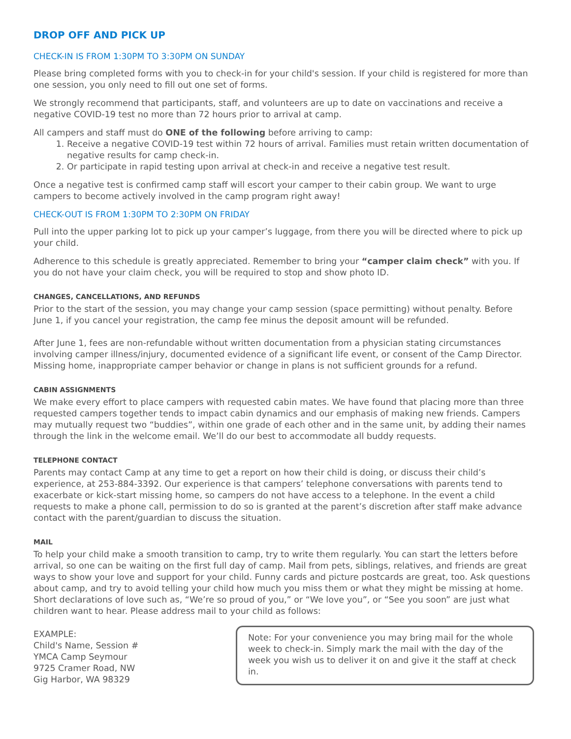DROP OFF AND PICK UP
CHECK-IN IS FROM 1:30PM TO 3:30PM ON SUNDAY
Please bring completed forms with you to check-in for your child's session. If your child is registered for more than one session, you only need to fill out one set of forms.
We strongly recommend that participants, staff, and volunteers are up to date on vaccinations and receive a negative COVID-19 test no more than 72 hours prior to arrival at camp.
All campers and staff must do ONE of the following before arriving to camp:
1. Receive a negative COVID-19 test within 72 hours of arrival. Families must retain written documentation of negative results for camp check-in.
2. Or participate in rapid testing upon arrival at check-in and receive a negative test result.
Once a negative test is confirmed camp staff will escort your camper to their cabin group. We want to urge campers to become actively involved in the camp program right away!
CHECK-OUT IS FROM 1:30PM TO 2:30PM ON FRIDAY
Pull into the upper parking lot to pick up your camper’s luggage, from there you will be directed where to pick up your child.
Adherence to this schedule is greatly appreciated. Remember to bring your “camper claim check” with you. If you do not have your claim check, you will be required to stop and show photo ID.
CHANGES, CANCELLATIONS, AND REFUNDS
Prior to the start of the session, you may change your camp session (space permitting) without penalty. Before June 1, if you cancel your registration, the camp fee minus the deposit amount will be refunded.
After June 1, fees are non-refundable without written documentation from a physician stating circumstances involving camper illness/injury, documented evidence of a significant life event, or consent of the Camp Director. Missing home, inappropriate camper behavior or change in plans is not sufficient grounds for a refund.
CABIN ASSIGNMENTS
We make every effort to place campers with requested cabin mates. We have found that placing more than three requested campers together tends to impact cabin dynamics and our emphasis of making new friends. Campers may mutually request two “buddies”, within one grade of each other and in the same unit, by adding their names through the link in the welcome email. We’ll do our best to accommodate all buddy requests.
TELEPHONE CONTACT
Parents may contact Camp at any time to get a report on how their child is doing, or discuss their child’s experience, at 253-884-3392. Our experience is that campers’ telephone conversations with parents tend to exacerbate or kick-start missing home, so campers do not have access to a telephone. In the event a child requests to make a phone call, permission to do so is granted at the parent’s discretion after staff make advance contact with the parent/guardian to discuss the situation.
MAIL
To help your child make a smooth transition to camp, try to write them regularly. You can start the letters before arrival, so one can be waiting on the first full day of camp. Mail from pets, siblings, relatives, and friends are great ways to show your love and support for your child. Funny cards and picture postcards are great, too. Ask questions about camp, and try to avoid telling your child how much you miss them or what they might be missing at home. Short declarations of love such as, “We’re so proud of you,” or “We love you”, or “See you soon” are just what children want to hear. Please address mail to your child as follows:
EXAMPLE:
Child's Name, Session #
YMCA Camp Seymour
9725 Cramer Road, NW
Gig Harbor, WA 98329
Note: For your convenience you may bring mail for the whole week to check-in. Simply mark the mail with the day of the week you wish us to deliver it on and give it the staff at check in.